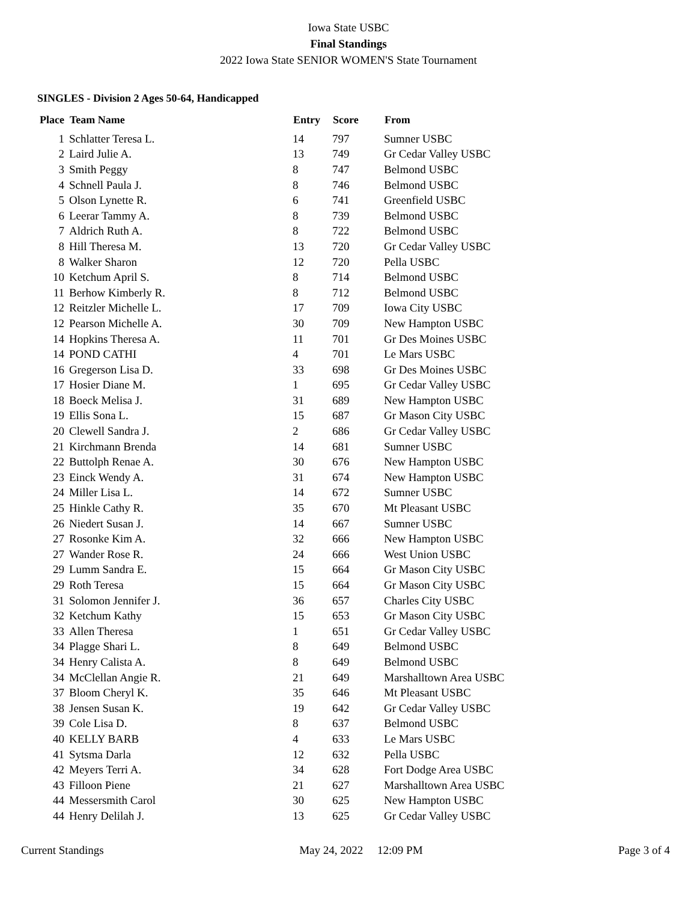Iowa State USBC
Final Standings
2022 Iowa State SENIOR WOMEN'S State Tournament
SINGLES - Division 2 Ages 50-64, Handicapped
| Place | Team Name | Entry | Score | From |
| --- | --- | --- | --- | --- |
| 1 | Schlatter Teresa L. | 14 | 797 | Sumner USBC |
| 2 | Laird Julie A. | 13 | 749 | Gr Cedar Valley USBC |
| 3 | Smith Peggy | 8 | 747 | Belmond USBC |
| 4 | Schnell Paula J. | 8 | 746 | Belmond USBC |
| 5 | Olson Lynette R. | 6 | 741 | Greenfield USBC |
| 6 | Leerar Tammy A. | 8 | 739 | Belmond USBC |
| 7 | Aldrich Ruth A. | 8 | 722 | Belmond USBC |
| 8 | Hill Theresa M. | 13 | 720 | Gr Cedar Valley USBC |
| 8 | Walker Sharon | 12 | 720 | Pella USBC |
| 10 | Ketchum April S. | 8 | 714 | Belmond USBC |
| 11 | Berhow Kimberly R. | 8 | 712 | Belmond USBC |
| 12 | Reitzler Michelle L. | 17 | 709 | Iowa City USBC |
| 12 | Pearson Michelle A. | 30 | 709 | New Hampton USBC |
| 14 | Hopkins Theresa A. | 11 | 701 | Gr Des Moines USBC |
| 14 | POND CATHI | 4 | 701 | Le Mars USBC |
| 16 | Gregerson Lisa D. | 33 | 698 | Gr Des Moines USBC |
| 17 | Hosier Diane M. | 1 | 695 | Gr Cedar Valley USBC |
| 18 | Boeck Melisa J. | 31 | 689 | New Hampton USBC |
| 19 | Ellis Sona L. | 15 | 687 | Gr Mason City USBC |
| 20 | Clewell Sandra J. | 2 | 686 | Gr Cedar Valley USBC |
| 21 | Kirchmann Brenda | 14 | 681 | Sumner USBC |
| 22 | Buttolph Renae A. | 30 | 676 | New Hampton USBC |
| 23 | Einck Wendy A. | 31 | 674 | New Hampton USBC |
| 24 | Miller Lisa L. | 14 | 672 | Sumner USBC |
| 25 | Hinkle Cathy R. | 35 | 670 | Mt Pleasant USBC |
| 26 | Niedert Susan J. | 14 | 667 | Sumner USBC |
| 27 | Rosonke Kim A. | 32 | 666 | New Hampton USBC |
| 27 | Wander Rose R. | 24 | 666 | West Union USBC |
| 29 | Lumm Sandra E. | 15 | 664 | Gr Mason City USBC |
| 29 | Roth Teresa | 15 | 664 | Gr Mason City USBC |
| 31 | Solomon Jennifer J. | 36 | 657 | Charles City USBC |
| 32 | Ketchum Kathy | 15 | 653 | Gr Mason City USBC |
| 33 | Allen Theresa | 1 | 651 | Gr Cedar Valley USBC |
| 34 | Plagge Shari L. | 8 | 649 | Belmond USBC |
| 34 | Henry Calista A. | 8 | 649 | Belmond USBC |
| 34 | McClellan Angie R. | 21 | 649 | Marshalltown Area USBC |
| 37 | Bloom Cheryl K. | 35 | 646 | Mt Pleasant USBC |
| 38 | Jensen Susan K. | 19 | 642 | Gr Cedar Valley USBC |
| 39 | Cole Lisa D. | 8 | 637 | Belmond USBC |
| 40 | KELLY BARB | 4 | 633 | Le Mars USBC |
| 41 | Sytsma Darla | 12 | 632 | Pella USBC |
| 42 | Meyers Terri A. | 34 | 628 | Fort Dodge Area USBC |
| 43 | Filloon Piene | 21 | 627 | Marshalltown Area USBC |
| 44 | Messersmith Carol | 30 | 625 | New Hampton USBC |
| 44 | Henry Delilah J. | 13 | 625 | Gr Cedar Valley USBC |
Current Standings May 24, 2022 12:09 PM Page 3 of 4